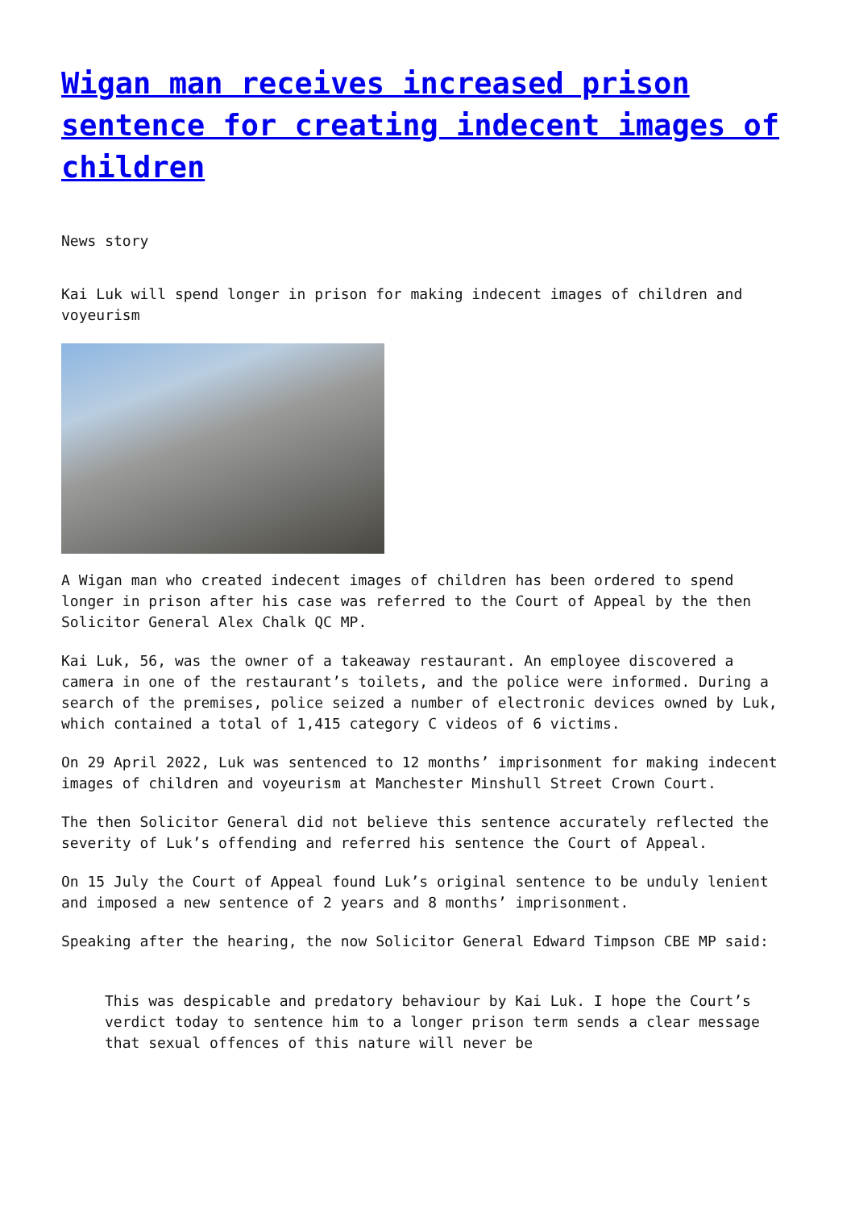Wigan man receives increased prison sentence for creating indecent images of children
News story
Kai Luk will spend longer in prison for making indecent images of children and voyeurism
A Wigan man who created indecent images of children has been ordered to spend longer in prison after his case was referred to the Court of Appeal by the then Solicitor General Alex Chalk QC MP.
Kai Luk, 56, was the owner of a takeaway restaurant. An employee discovered a camera in one of the restaurant’s toilets, and the police were informed. During a search of the premises, police seized a number of electronic devices owned by Luk, which contained a total of 1,415 category C videos of 6 victims.
On 29 April 2022, Luk was sentenced to 12 months’ imprisonment for making indecent images of children and voyeurism at Manchester Minshull Street Crown Court.
The then Solicitor General did not believe this sentence accurately reflected the severity of Luk’s offending and referred his sentence the Court of Appeal.
On 15 July the Court of Appeal found Luk’s original sentence to be unduly lenient and imposed a new sentence of 2 years and 8 months’ imprisonment.
Speaking after the hearing, the now Solicitor General Edward Timpson CBE MP said:
This was despicable and predatory behaviour by Kai Luk. I hope the Court’s verdict today to sentence him to a longer prison term sends a clear message that sexual offences of this nature will never be